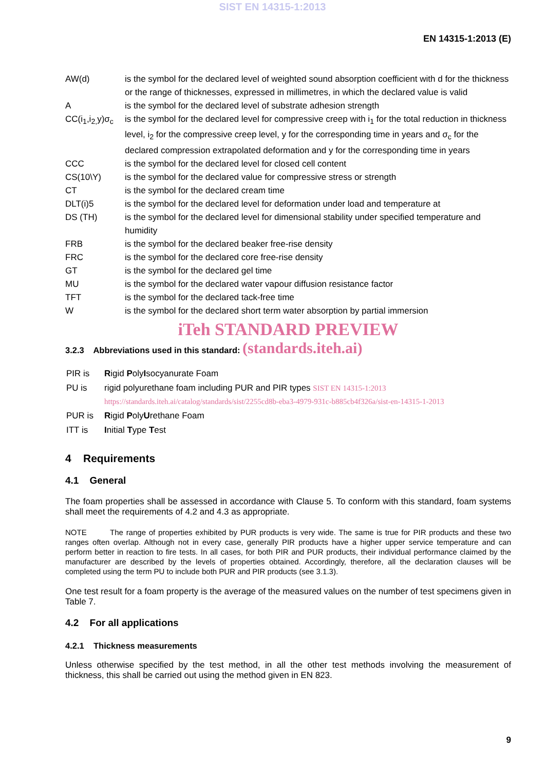SIST EN 14315-1:2013
EN 14315-1:2013 (E)
| AW(d) | is the symbol for the declared level of weighted sound absorption coefficient with d for the thickness or the range of thicknesses, expressed in millimetres, in which the declared value is valid |
| A | is the symbol for the declared level of substrate adhesion strength |
| CC(i<sub>1</sub>,i<sub>2,</sub>y)σ<sub>c</sub> | is the symbol for the declared level for compressive creep with i<sub>1</sub> for the total reduction in thickness level, i<sub>2</sub> for the compressive creep level, y for the corresponding time in years and σ<sub>c</sub> for the declared compression extrapolated deformation and y for the corresponding time in years |
| CCC | is the symbol for the declared level for closed cell content |
| CS(10\Y) | is the symbol for the declared value for compressive stress or strength |
| CT | is the symbol for the declared cream time |
| DLT(i)5 | is the symbol for the declared level for deformation under load and temperature at |
| DS (TH) | is the symbol for the declared level for dimensional stability under specified temperature and humidity |
| FRB | is the symbol for the declared beaker free-rise density |
| FRC | is the symbol for the declared core free-rise density |
| GT | is the symbol for the declared gel time |
| MU | is the symbol for the declared water vapour diffusion resistance factor |
| TFT | is the symbol for the declared tack-free time |
| W | is the symbol for the declared short term water absorption by partial immersion |
iTeh STANDARD PREVIEW
3.2.3 Abbreviations used in this standard: (standards.iteh.ai)
| PIR is | R igid P oly I socyanurate Foam |
| PU is | rigid polyurethane foam including PUR and PIR types SIST EN 14315-1:2013 https://standards.iteh.ai/catalog/standards/sist/2255cd8b-eba3-4979-931c-b885cb4f326a/sist-en-14315-1-2013 |
| PUR is | R igid P oly U rethane Foam |
| ITT is | I nitial T ype T est |
4 Requirements
4.1 General
The foam properties shall be assessed in accordance with Clause 5. To conform with this standard, foam systems shall meet the requirements of 4.2 and 4.3 as appropriate.
NOTE The range of properties exhibited by PUR products is very wide. The same is true for PIR products and these two ranges often overlap. Although not in every case, generally PIR products have a higher upper service temperature and can perform better in reaction to fire tests. In all cases, for both PIR and PUR products, their individual performance claimed by the manufacturer are described by the levels of properties obtained. Accordingly, therefore, all the declaration clauses will be completed using the term PU to include both PUR and PIR products (see 3.1.3).
One test result for a foam property is the average of the measured values on the number of test specimens given in Table 7.
4.2 For all applications
4.2.1 Thickness measurements
Unless otherwise specified by the test method, in all the other test methods involving the measurement of thickness, this shall be carried out using the method given in EN 823.
9